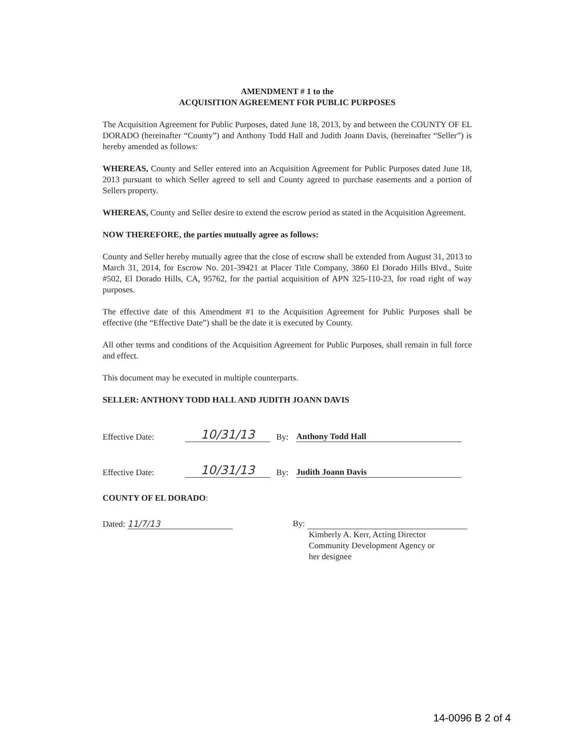AMENDMENT # 1 to the
ACQUISITION AGREEMENT FOR PUBLIC PURPOSES
The Acquisition Agreement for Public Purposes, dated June 18, 2013, by and between the COUNTY OF EL DORADO (hereinafter “County”) and Anthony Todd Hall and Judith Joann Davis, (hereinafter “Seller”) is hereby amended as follows:
WHEREAS, County and Seller entered into an Acquisition Agreement for Public Purposes dated June 18, 2013 pursuant to which Seller agreed to sell and County agreed to purchase easements and a portion of Sellers property.
WHEREAS, County and Seller desire to extend the escrow period as stated in the Acquisition Agreement.
NOW THEREFORE, the parties mutually agree as follows:
County and Seller hereby mutually agree that the close of escrow shall be extended from August 31, 2013 to March 31, 2014, for Escrow No. 201-39421 at Placer Title Company, 3860 El Dorado Hills Blvd., Suite #502, El Dorado Hills, CA, 95762, for the partial acquisition of APN 325-110-23, for road right of way purposes.
The effective date of this Amendment #1 to the Acquisition Agreement for Public Purposes shall be effective (the “Effective Date”) shall be the date it is executed by County.
All other terms and conditions of the Acquisition Agreement for Public Purposes, shall remain in full force and effect.
This document may be executed in multiple counterparts.
SELLER: ANTHONY TODD HALL AND JUDITH JOANN DAVIS
Effective Date: 10/31/13 By: Anthony Todd Hall
Effective Date: 10/31/13 By: Judith Joann Davis
COUNTY OF EL DORADO:
Dated: 11/7/13 By:
Kimberly A. Kerr, Acting Director
Community Development Agency or
her designee
14-0096 B 2 of 4